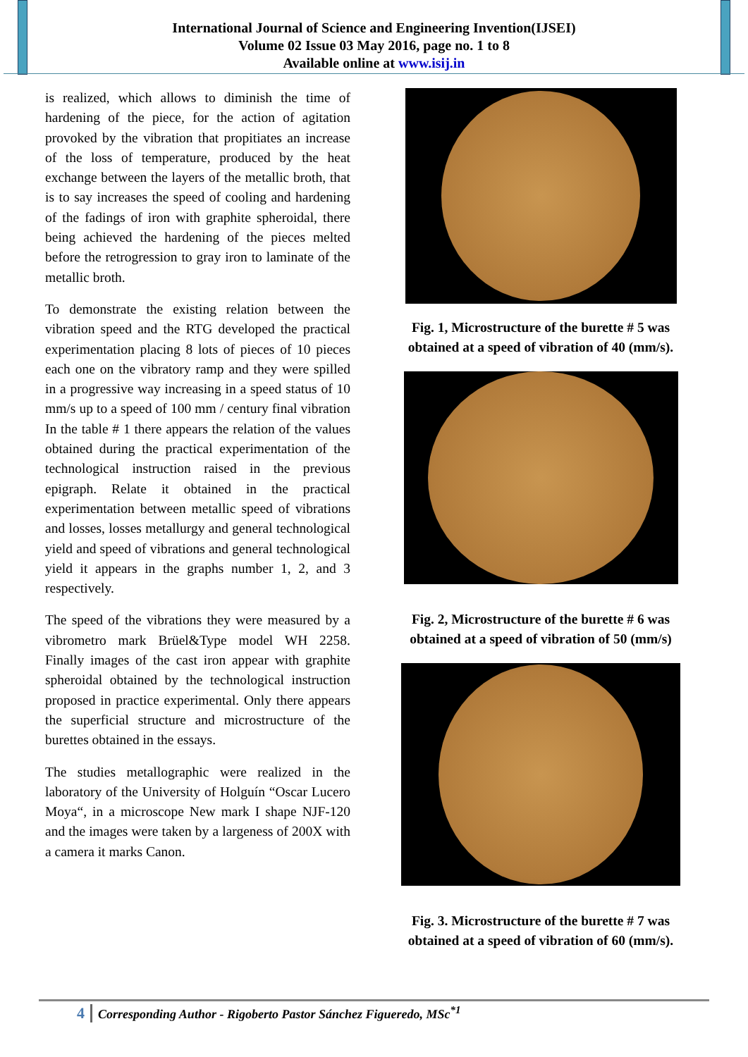International Journal of Science and Engineering Invention(IJSEI)
Volume 02 Issue 03 May 2016, page no. 1 to 8
Available online at www.isij.in
is realized, which allows to diminish the time of hardening of the piece, for the action of agitation provoked by the vibration that propitiates an increase of the loss of temperature, produced by the heat exchange between the layers of the metallic broth, that is to say increases the speed of cooling and hardening of the fadings of iron with graphite spheroidal, there being achieved the hardening of the pieces melted before the retrogression to gray iron to laminate of the metallic broth.
To demonstrate the existing relation between the vibration speed and the RTG developed the practical experimentation placing 8 lots of pieces of 10 pieces each one on the vibratory ramp and they were spilled in a progressive way increasing in a speed status of 10 mm/s up to a speed of 100 mm / century final vibration In the table # 1 there appears the relation of the values obtained during the practical experimentation of the technological instruction raised in the previous epigraph. Relate it obtained in the practical experimentation between metallic speed of vibrations and losses, losses metallurgy and general technological yield and speed of vibrations and general technological yield it appears in the graphs number 1, 2, and 3 respectively.
The speed of the vibrations they were measured by a vibrometro mark Brüel&Type model WH 2258. Finally images of the cast iron appear with graphite spheroidal obtained by the technological instruction proposed in practice experimental. Only there appears the superficial structure and microstructure of the burettes obtained in the essays.
The studies metallographic were realized in the laboratory of the University of Holguín “Oscar Lucero Moya“, in a microscope New mark I shape NJF-120 and the images were taken by a largeness of 200X with a camera it marks Canon.
Fig. 1, Microstructure of the burette # 5 was obtained at a speed of vibration of 40 (mm/s).
Fig. 2, Microstructure of the burette # 6 was obtained at a speed of vibration of 50 (mm/s)
Fig. 3. Microstructure of the burette # 7 was obtained at a speed of vibration of 60 (mm/s).
4 Corresponding Author - Rigoberto Pastor Sánchez Figueredo, MSc<sup>*1</sup>